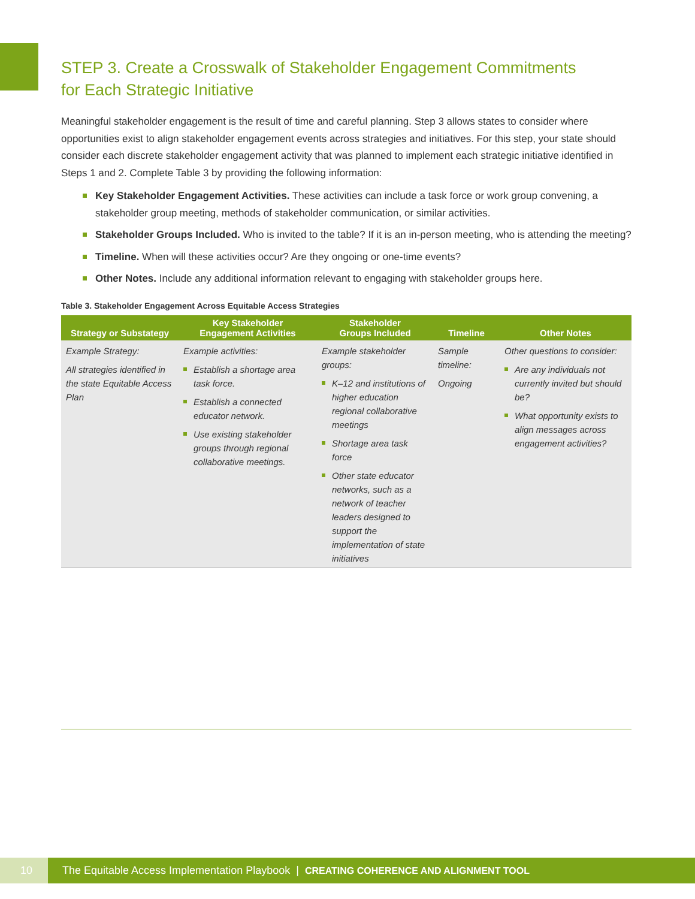STEP 3. Create a Crosswalk of Stakeholder Engagement Commitments
for Each Strategic Initiative
Meaningful stakeholder engagement is the result of time and careful planning. Step 3 allows states to consider where opportunities exist to align stakeholder engagement events across strategies and initiatives. For this step, your state should consider each discrete stakeholder engagement activity that was planned to implement each strategic initiative identified in Steps 1 and 2. Complete Table 3 by providing the following information:
Key Stakeholder Engagement Activities. These activities can include a task force or work group convening, a stakeholder group meeting, methods of stakeholder communication, or similar activities.
Stakeholder Groups Included. Who is invited to the table? If it is an in-person meeting, who is attending the meeting?
Timeline. When will these activities occur? Are they ongoing or one-time events?
Other Notes. Include any additional information relevant to engaging with stakeholder groups here.
Table 3. Stakeholder Engagement Across Equitable Access Strategies
| Strategy or Substategy | Key Stakeholder Engagement Activities | Stakeholder Groups Included | Timeline | Other Notes |
| --- | --- | --- | --- | --- |
| Example Strategy: All strategies identified in the state Equitable Access Plan | Example activities: Establish a shortage area task force. Establish a connected educator network. Use existing stakeholder groups through regional collaborative meetings. | Example stakeholder groups: K–12 and institutions of higher education regional collaborative meetings Shortage area task force Other state educator networks, such as a network of teacher leaders designed to support the implementation of state initiatives | Sample timeline: Ongoing | Other questions to consider: Are any individuals not currently invited but should be? What opportunity exists to align messages across engagement activities? |
10
The Equitable Access Implementation Playbook | CREATING COHERENCE AND ALIGNMENT TOOL